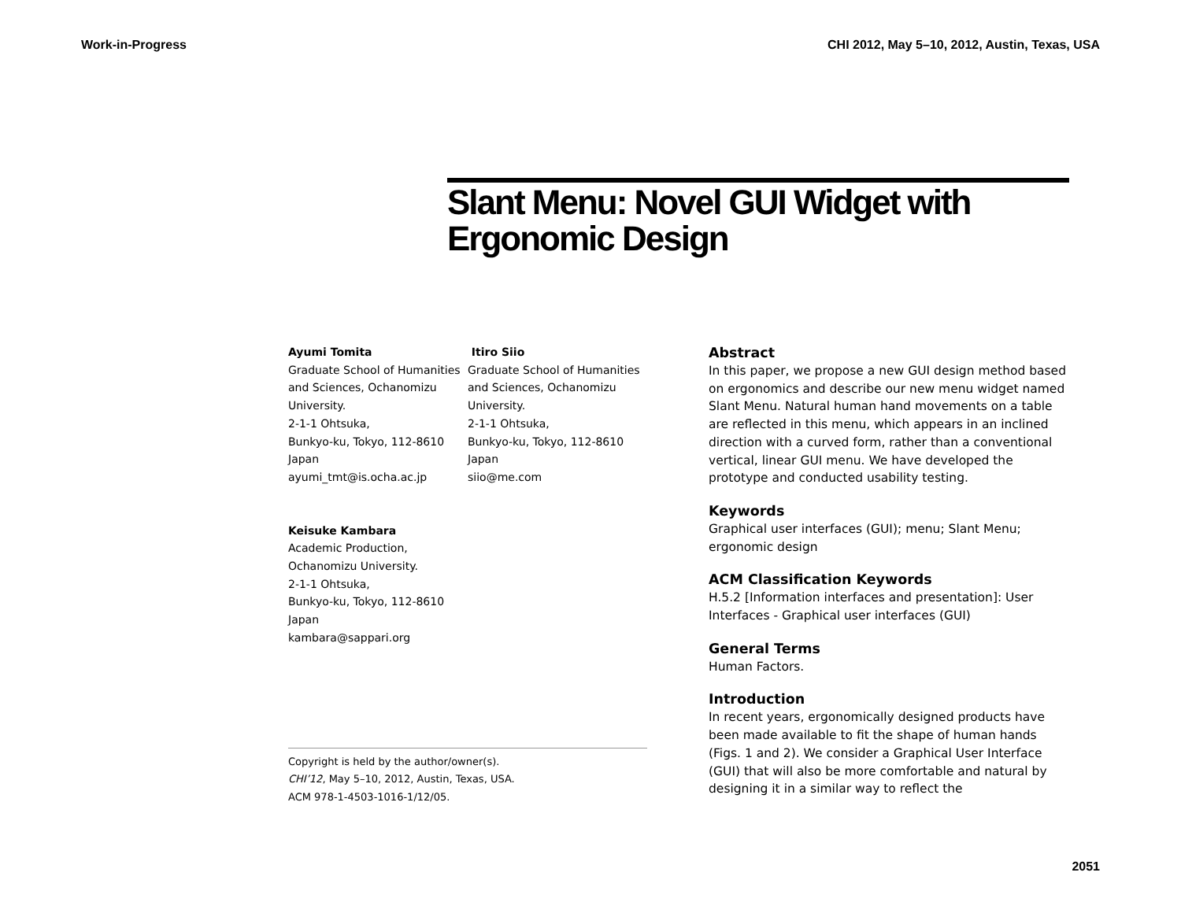Work-in-Progress CHI 2012, May 5–10, 2012, Austin, Texas, USA
Slant Menu: Novel GUI Widget with Ergonomic Design
Ayumi Tomita
Graduate School of Humanities and Sciences, Ochanomizu University.
2-1-1 Ohtsuka,
Bunkyo-ku, Tokyo, 112-8610
Japan
ayumi_tmt@is.ocha.ac.jp
Itiro Siio
Graduate School of Humanities and Sciences, Ochanomizu University.
2-1-1 Ohtsuka,
Bunkyo-ku, Tokyo, 112-8610
Japan
siio@me.com
Keisuke Kambara
Academic Production,
Ochanomizu University.
2-1-1 Ohtsuka,
Bunkyo-ku, Tokyo, 112-8610
Japan
kambara@sappari.org
Copyright is held by the author/owner(s).
CHI’12, May 5–10, 2012, Austin, Texas, USA.
ACM 978-1-4503-1016-1/12/05.
Abstract
In this paper, we propose a new GUI design method based on ergonomics and describe our new menu widget named Slant Menu. Natural human hand movements on a table are reflected in this menu, which appears in an inclined direction with a curved form, rather than a conventional vertical, linear GUI menu. We have developed the prototype and conducted usability testing.
Keywords
Graphical user interfaces (GUI); menu; Slant Menu; ergonomic design
ACM Classification Keywords
H.5.2 [Information interfaces and presentation]: User Interfaces - Graphical user interfaces (GUI)
General Terms
Human Factors.
Introduction
In recent years, ergonomically designed products have been made available to fit the shape of human hands (Figs. 1 and 2). We consider a Graphical User Interface (GUI) that will also be more comfortable and natural by designing it in a similar way to reflect the
2051